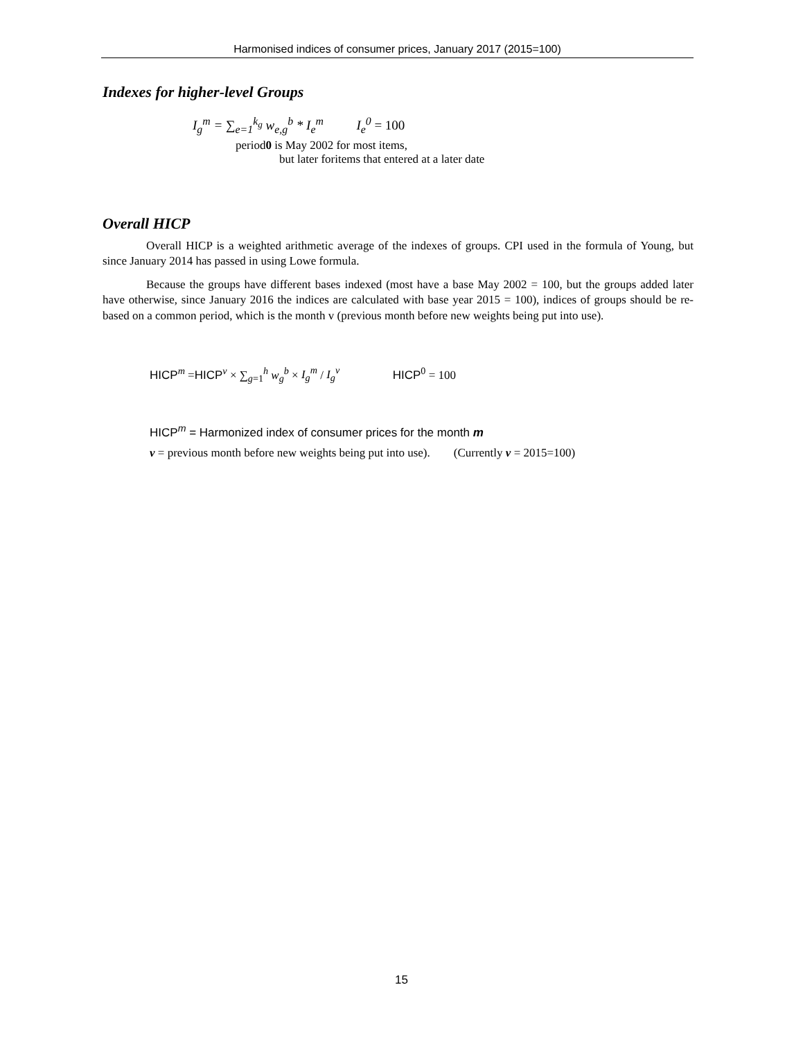Harmonised indices of consumer prices, January 2017 (2015=100)
Indexes for higher-level Groups
I<sub>g</sub><sup>m</sup> = ∑<sub>e=1</sub><sup>k<sub>g</sub></sup> w<sub>e,g</sub><sup>b</sup> * I<sub>e</sub><sup>m</sup> I<sub>e</sub><sup>0</sup> = 100
period0 is May 2002 for most items,
but later foritems that entered at a later date
Overall HICP
Overall HICP is a weighted arithmetic average of the indexes of groups. CPI used in the formula of Young, but since January 2014 has passed in using Lowe formula.
Because the groups have different bases indexed (most have a base May 2002 = 100, but the groups added later have otherwise, since January 2016 the indices are calculated with base year 2015 = 100), indices of groups should be re-based on a common period, which is the month v (previous month before new weights being put into use).
HICP<sup>m</sup> =HICP<sup>v</sup> × ∑<sub>g=1</sub><sup>h</sup> w<sub>g</sub><sup>b</sup> × I<sub>g</sub><sup>m</sup> / I<sub>g</sub><sup>v</sup> HICP<sup>0</sup> = 100
HICP<sup>m</sup> = Harmonized index of consumer prices for the month m
v = previous month before new weights being put into use). (Currently v = 2015=100)
15